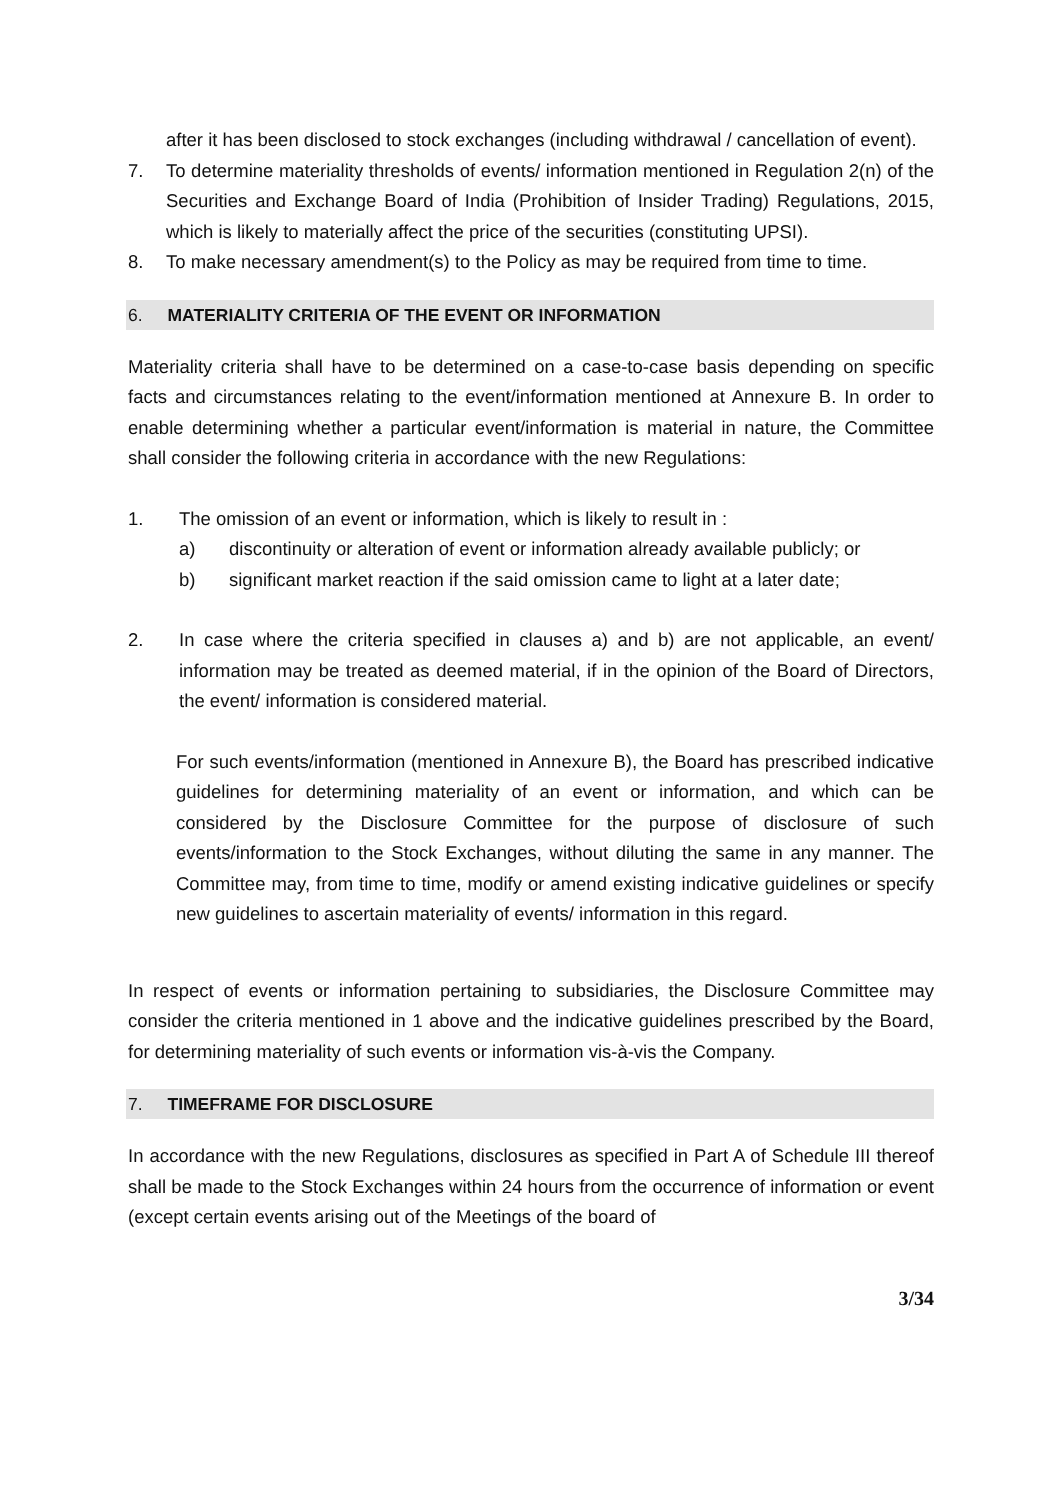after it has been disclosed to stock exchanges (including withdrawal / cancellation of event).
7. To determine materiality thresholds of events/ information mentioned in Regulation 2(n) of the Securities and Exchange Board of India (Prohibition of Insider Trading) Regulations, 2015, which is likely to materially affect the price of the securities (constituting UPSI).
8. To make necessary amendment(s) to the Policy as may be required from time to time.
6. MATERIALITY CRITERIA OF THE EVENT OR INFORMATION
Materiality criteria shall have to be determined on a case-to-case basis depending on specific facts and circumstances relating to the event/information mentioned at Annexure B. In order to enable determining whether a particular event/information is material in nature, the Committee shall consider the following criteria in accordance with the new Regulations:
1. The omission of an event or information, which is likely to result in :
a) discontinuity or alteration of event or information already available publicly; or
b) significant market reaction if the said omission came to light at a later date;
2. In case where the criteria specified in clauses a) and b) are not applicable, an event/ information may be treated as deemed material, if in the opinion of the Board of Directors, the event/ information is considered material.
For such events/information (mentioned in Annexure B), the Board has prescribed indicative guidelines for determining materiality of an event or information, and which can be considered by the Disclosure Committee for the purpose of disclosure of such events/information to the Stock Exchanges, without diluting the same in any manner. The Committee may, from time to time, modify or amend existing indicative guidelines or specify new guidelines to ascertain materiality of events/ information in this regard.
In respect of events or information pertaining to subsidiaries, the Disclosure Committee may consider the criteria mentioned in 1 above and the indicative guidelines prescribed by the Board, for determining materiality of such events or information vis-à-vis the Company.
7. TIMEFRAME FOR DISCLOSURE
In accordance with the new Regulations, disclosures as specified in Part A of Schedule III thereof shall be made to the Stock Exchanges within 24 hours from the occurrence of information or event (except certain events arising out of the Meetings of the board of
3/34